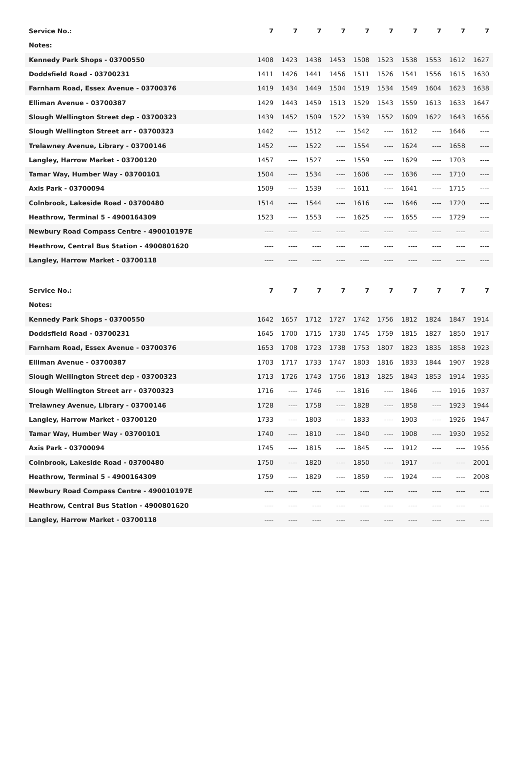| Service No.: | 7 | 7 | 7 | 7 | 7 | 7 | 7 | 7 | 7 | 7 |
| Notes: | | | | | | | | | | |
| Kennedy Park Shops - 03700550 | 1408 | 1423 | 1438 | 1453 | 1508 | 1523 | 1538 | 1553 | 1612 | 1627 |
| Doddsfield Road - 03700231 | 1411 | 1426 | 1441 | 1456 | 1511 | 1526 | 1541 | 1556 | 1615 | 1630 |
| Farnham Road, Essex Avenue - 03700376 | 1419 | 1434 | 1449 | 1504 | 1519 | 1534 | 1549 | 1604 | 1623 | 1638 |
| Elliman Avenue - 03700387 | 1429 | 1443 | 1459 | 1513 | 1529 | 1543 | 1559 | 1613 | 1633 | 1647 |
| Slough Wellington Street dep - 03700323 | 1439 | 1452 | 1509 | 1522 | 1539 | 1552 | 1609 | 1622 | 1643 | 1656 |
| Slough Wellington Street arr - 03700323 | 1442 | ---- | 1512 | ---- | 1542 | ---- | 1612 | ---- | 1646 | ---- |
| Trelawney Avenue, Library - 03700146 | 1452 | ---- | 1522 | ---- | 1554 | ---- | 1624 | ---- | 1658 | ---- |
| Langley, Harrow Market - 03700120 | 1457 | ---- | 1527 | ---- | 1559 | ---- | 1629 | ---- | 1703 | ---- |
| Tamar Way, Humber Way - 03700101 | 1504 | ---- | 1534 | ---- | 1606 | ---- | 1636 | ---- | 1710 | ---- |
| Axis Park - 03700094 | 1509 | ---- | 1539 | ---- | 1611 | ---- | 1641 | ---- | 1715 | ---- |
| Colnbrook, Lakeside Road - 03700480 | 1514 | ---- | 1544 | ---- | 1616 | ---- | 1646 | ---- | 1720 | ---- |
| Heathrow, Terminal 5 - 4900164309 | 1523 | ---- | 1553 | ---- | 1625 | ---- | 1655 | ---- | 1729 | ---- |
| Newbury Road Compass Centre - 490010197E | ---- | ---- | ---- | ---- | ---- | ---- | ---- | ---- | ---- | ---- |
| Heathrow, Central Bus Station - 4900801620 | ---- | ---- | ---- | ---- | ---- | ---- | ---- | ---- | ---- | ---- |
| Langley, Harrow Market - 03700118 | ---- | ---- | ---- | ---- | ---- | ---- | ---- | ---- | ---- | ---- |
| Service No.: | 7 | 7 | 7 | 7 | 7 | 7 | 7 | 7 | 7 | 7 |
| Notes: | | | | | | | | | | |
| Kennedy Park Shops - 03700550 | 1642 | 1657 | 1712 | 1727 | 1742 | 1756 | 1812 | 1824 | 1847 | 1914 |
| Doddsfield Road - 03700231 | 1645 | 1700 | 1715 | 1730 | 1745 | 1759 | 1815 | 1827 | 1850 | 1917 |
| Farnham Road, Essex Avenue - 03700376 | 1653 | 1708 | 1723 | 1738 | 1753 | 1807 | 1823 | 1835 | 1858 | 1923 |
| Elliman Avenue - 03700387 | 1703 | 1717 | 1733 | 1747 | 1803 | 1816 | 1833 | 1844 | 1907 | 1928 |
| Slough Wellington Street dep - 03700323 | 1713 | 1726 | 1743 | 1756 | 1813 | 1825 | 1843 | 1853 | 1914 | 1935 |
| Slough Wellington Street arr - 03700323 | 1716 | ---- | 1746 | ---- | 1816 | ---- | 1846 | ---- | 1916 | 1937 |
| Trelawney Avenue, Library - 03700146 | 1728 | ---- | 1758 | ---- | 1828 | ---- | 1858 | ---- | 1923 | 1944 |
| Langley, Harrow Market - 03700120 | 1733 | ---- | 1803 | ---- | 1833 | ---- | 1903 | ---- | 1926 | 1947 |
| Tamar Way, Humber Way - 03700101 | 1740 | ---- | 1810 | ---- | 1840 | ---- | 1908 | ---- | 1930 | 1952 |
| Axis Park - 03700094 | 1745 | ---- | 1815 | ---- | 1845 | ---- | 1912 | ---- | ---- | 1956 |
| Colnbrook, Lakeside Road - 03700480 | 1750 | ---- | 1820 | ---- | 1850 | ---- | 1917 | ---- | ---- | 2001 |
| Heathrow, Terminal 5 - 4900164309 | 1759 | ---- | 1829 | ---- | 1859 | ---- | 1924 | ---- | ---- | 2008 |
| Newbury Road Compass Centre - 490010197E | ---- | ---- | ---- | ---- | ---- | ---- | ---- | ---- | ---- | ---- |
| Heathrow, Central Bus Station - 4900801620 | ---- | ---- | ---- | ---- | ---- | ---- | ---- | ---- | ---- | ---- |
| Langley, Harrow Market - 03700118 | ---- | ---- | ---- | ---- | ---- | ---- | ---- | ---- | ---- | ---- |